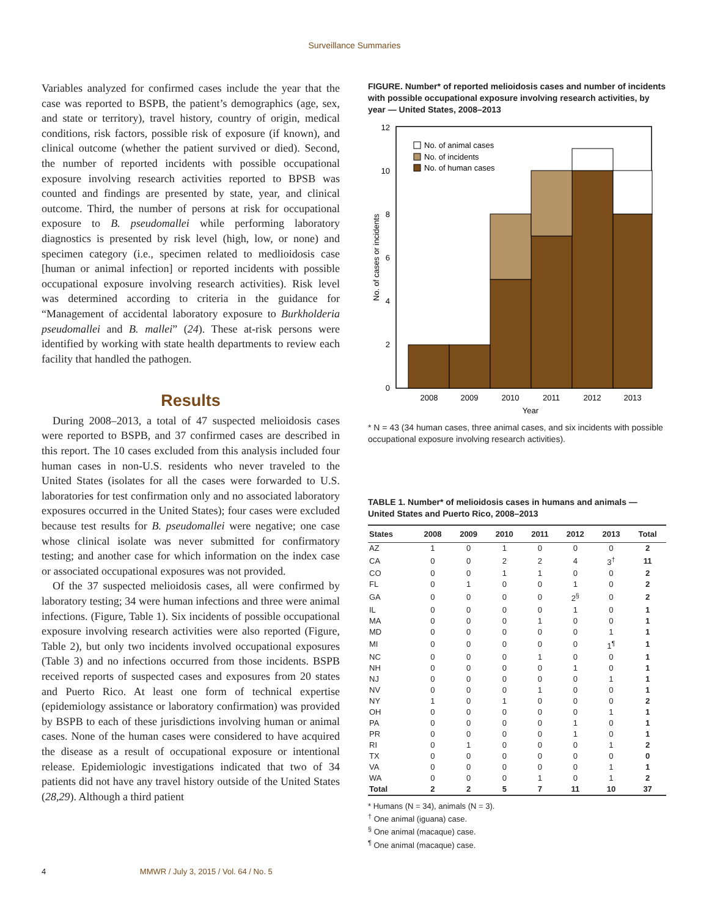Surveillance Summaries
Variables analyzed for confirmed cases include the year that the case was reported to BSPB, the patient’s demographics (age, sex, and state or territory), travel history, country of origin, medical conditions, risk factors, possible risk of exposure (if known), and clinical outcome (whether the patient survived or died). Second, the number of reported incidents with possible occupational exposure involving research activities reported to BPSB was counted and findings are presented by state, year, and clinical outcome. Third, the number of persons at risk for occupational exposure to B. pseudomallei while performing laboratory diagnostics is presented by risk level (high, low, or none) and specimen category (i.e., specimen related to medlioidosis case [human or animal infection] or reported incidents with possible occupational exposure involving research activities). Risk level was determined according to criteria in the guidance for “Management of accidental laboratory exposure to Burkholderia pseudomallei and B. mallei” (24). These at-risk persons were identified by working with state health departments to review each facility that handled the pathogen.
Results
During 2008–2013, a total of 47 suspected melioidosis cases were reported to BSPB, and 37 confirmed cases are described in this report. The 10 cases excluded from this analysis included four human cases in non-U.S. residents who never traveled to the United States (isolates for all the cases were forwarded to U.S. laboratories for test confirmation only and no associated laboratory exposures occurred in the United States); four cases were excluded because test results for B. pseudomallei were negative; one case whose clinical isolate was never submitted for confirmatory testing; and another case for which information on the index case or associated occupational exposures was not provided.
Of the 37 suspected melioidosis cases, all were confirmed by laboratory testing; 34 were human infections and three were animal infections. (Figure, Table 1). Six incidents of possible occupational exposure involving research activities were also reported (Figure, Table 2), but only two incidents involved occupational exposures (Table 3) and no infections occurred from those incidents. BSPB received reports of suspected cases and exposures from 20 states and Puerto Rico. At least one form of technical expertise (epidemiology assistance or laboratory confirmation) was provided by BSPB to each of these jurisdictions involving human or animal cases. None of the human cases were considered to have acquired the disease as a result of occupational exposure or intentional release. Epidemiologic investigations indicated that two of 34 patients did not have any travel history outside of the United States (28,29). Although a third patient
FIGURE. Number* of reported melioidosis cases and number of incidents with possible occupational exposure involving research activities, by year — United States, 2008–2013
0
2
4
6
8
10
12
2008
2009
2010
2011
2012
2013
Year
No. of cases or incidents
No. of animal cases
No. of incidents
No. of human cases
* N = 43 (34 human cases, three animal cases, and six incidents with possible occupational exposure involving research activities).
TABLE 1. Number* of melioidosis cases in humans and animals — United States and Puerto Rico, 2008–2013
| States | 2008 | 2009 | 2010 | 2011 | 2012 | 2013 | Total |
| --- | --- | --- | --- | --- | --- | --- | --- |
| AZ | 1 | 0 | 1 | 0 | 0 | 0 | 2 |
| CA | 0 | 0 | 2 | 2 | 4 | 3<sup>†</sup> | 11 |
| CO | 0 | 0 | 1 | 1 | 0 | 0 | 2 |
| FL | 0 | 1 | 0 | 0 | 1 | 0 | 2 |
| GA | 0 | 0 | 0 | 0 | 2<sup>§</sup> | 0 | 2 |
| IL | 0 | 0 | 0 | 0 | 1 | 0 | 1 |
| MA | 0 | 0 | 0 | 1 | 0 | 0 | 1 |
| MD | 0 | 0 | 0 | 0 | 0 | 1 | 1 |
| MI | 0 | 0 | 0 | 0 | 0 | 1<sup>¶</sup> | 1 |
| NC | 0 | 0 | 0 | 1 | 0 | 0 | 1 |
| NH | 0 | 0 | 0 | 0 | 1 | 0 | 1 |
| NJ | 0 | 0 | 0 | 0 | 0 | 1 | 1 |
| NV | 0 | 0 | 0 | 1 | 0 | 0 | 1 |
| NY | 1 | 0 | 1 | 0 | 0 | 0 | 2 |
| OH | 0 | 0 | 0 | 0 | 0 | 1 | 1 |
| PA | 0 | 0 | 0 | 0 | 1 | 0 | 1 |
| PR | 0 | 0 | 0 | 0 | 1 | 0 | 1 |
| RI | 0 | 1 | 0 | 0 | 0 | 1 | 2 |
| TX | 0 | 0 | 0 | 0 | 0 | 0 | 0 |
| VA | 0 | 0 | 0 | 0 | 0 | 1 | 1 |
| WA | 0 | 0 | 0 | 1 | 0 | 1 | 2 |
| Total | 2 | 2 | 5 | 7 | 11 | 10 | 37 |
* Humans (N = 34), animals (N = 3).
<sup>†</sup> One animal (iguana) case.
<sup>§</sup> One animal (macaque) case.
<sup>¶</sup> One animal (macaque) case.
4 MMWR / July 3, 2015 / Vol. 64 / No. 5